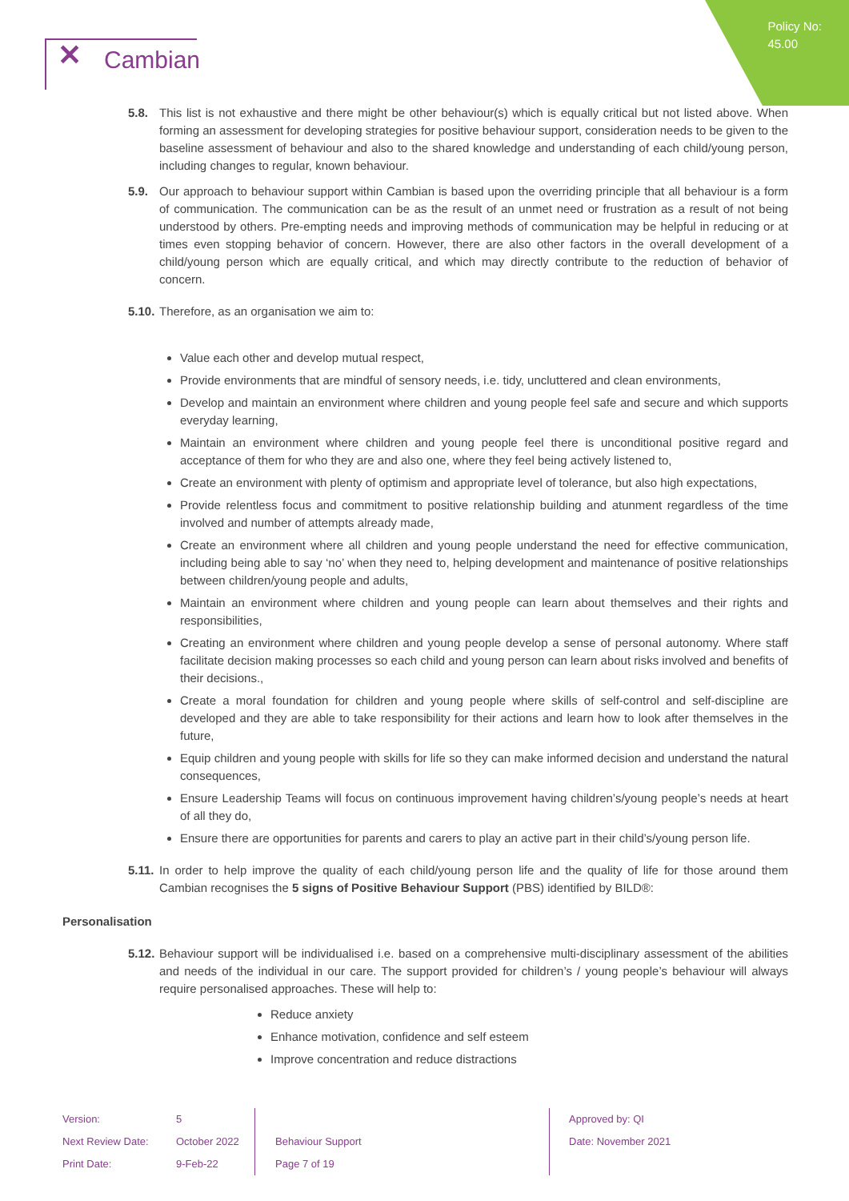Policy No:
45.00
✕ Cambian
5.8. This list is not exhaustive and there might be other behaviour(s) which is equally critical but not listed above. When forming an assessment for developing strategies for positive behaviour support, consideration needs to be given to the baseline assessment of behaviour and also to the shared knowledge and understanding of each child/young person, including changes to regular, known behaviour.
5.9. Our approach to behaviour support within Cambian is based upon the overriding principle that all behaviour is a form of communication. The communication can be as the result of an unmet need or frustration as a result of not being understood by others. Pre-empting needs and improving methods of communication may be helpful in reducing or at times even stopping behavior of concern. However, there are also other factors in the overall development of a child/young person which are equally critical, and which may directly contribute to the reduction of behavior of concern.
5.10. Therefore, as an organisation we aim to:
Value each other and develop mutual respect,
Provide environments that are mindful of sensory needs, i.e. tidy, uncluttered and clean environments,
Develop and maintain an environment where children and young people feel safe and secure and which supports everyday learning,
Maintain an environment where children and young people feel there is unconditional positive regard and acceptance of them for who they are and also one, where they feel being actively listened to,
Create an environment with plenty of optimism and appropriate level of tolerance, but also high expectations,
Provide relentless focus and commitment to positive relationship building and atunment regardless of the time involved and number of attempts already made,
Create an environment where all children and young people understand the need for effective communication, including being able to say ‘no’ when they need to, helping development and maintenance of positive relationships between children/young people and adults,
Maintain an environment where children and young people can learn about themselves and their rights and responsibilities,
Creating an environment where children and young people develop a sense of personal autonomy. Where staff facilitate decision making processes so each child and young person can learn about risks involved and benefits of their decisions.,
Create a moral foundation for children and young people where skills of self-control and self-discipline are developed and they are able to take responsibility for their actions and learn how to look after themselves in the future,
Equip children and young people with skills for life so they can make informed decision and understand the natural consequences,
Ensure Leadership Teams will focus on continuous improvement having children’s/young people’s needs at heart of all they do,
Ensure there are opportunities for parents and carers to play an active part in their child’s/young person life.
5.11. In order to help improve the quality of each child/young person life and the quality of life for those around them Cambian recognises the 5 signs of Positive Behaviour Support (PBS) identified by BILD®:
Personalisation
5.12. Behaviour support will be individualised i.e. based on a comprehensive multi-disciplinary assessment of the abilities and needs of the individual in our care. The support provided for children’s / young people’s behaviour will always require personalised approaches. These will help to:
Reduce anxiety
Enhance motivation, confidence and self esteem
Improve concentration and reduce distractions
| Version: | 5 | | Approved by: QI |
| Next Review Date: | October 2022 | Behaviour Support | Date: November 2021 |
| Print Date: | 9-Feb-22 | Page 7 of 19 | |